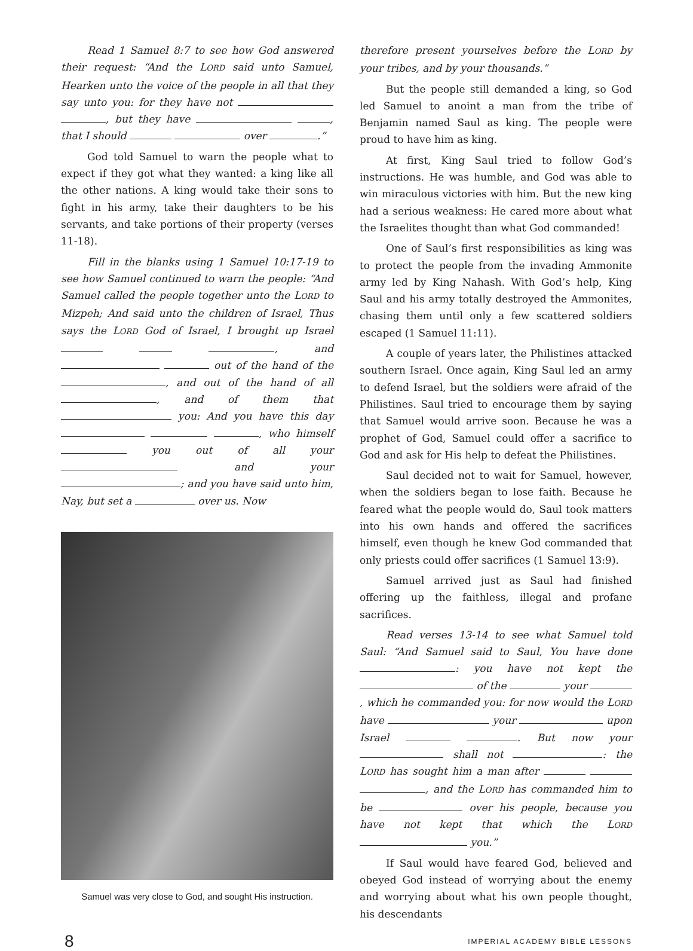Read 1 Samuel 8:7 to see how God answered their request: “And the LORD said unto Samuel, Hearken unto the voice of the people in all that they say unto you: for they have not , but they have , that I should over .”
God told Samuel to warn the people what to expect if they got what they wanted: a king like all the other nations. A king would take their sons to fight in his army, take their daughters to be his servants, and take portions of their property (verses 11-18).
Fill in the blanks using 1 Samuel 10:17-19 to see how Samuel continued to warn the people: “And Samuel called the people together unto the LORD to Mizpeh; And said unto the children of Israel, Thus says the LORD God of Israel, I brought up Israel , and out of the hand of the , and out of the hand of all , and of them that you: And you have this day , who himself you out of all your and your ; and you have said unto him, Nay, but set a over us. Now
Samuel was very close to God, and sought His instruction.
therefore present yourselves before the LORD by your tribes, and by your thousands.”
But the people still demanded a king, so God led Samuel to anoint a man from the tribe of Benjamin named Saul as king. The people were proud to have him as king.
At first, King Saul tried to follow God’s instructions. He was humble, and God was able to win miraculous victories with him. But the new king had a serious weakness: He cared more about what the Israelites thought than what God commanded!
One of Saul’s first responsibilities as king was to protect the people from the invading Ammonite army led by King Nahash. With God’s help, King Saul and his army totally destroyed the Ammonites, chasing them until only a few scattered soldiers escaped (1 Samuel 11:11).
A couple of years later, the Philistines attacked southern Israel. Once again, King Saul led an army to defend Israel, but the soldiers were afraid of the Philistines. Saul tried to encourage them by saying that Samuel would arrive soon. Because he was a prophet of God, Samuel could offer a sacrifice to God and ask for His help to defeat the Philistines.
Saul decided not to wait for Samuel, however, when the soldiers began to lose faith. Because he feared what the people would do, Saul took matters into his own hands and offered the sacrifices himself, even though he knew God commanded that only priests could offer sacrifices (1 Samuel 13:9).
Samuel arrived just as Saul had finished offering up the faithless, illegal and profane sacrifices.
Read verses 13-14 to see what Samuel told Saul: “And Samuel said to Saul, You have done : you have not kept the of the your , which he commanded you: for now would the LORD have your upon Israel . But now your shall not : the LORD has sought him a man after , and the LORD has commanded him to be over his people, because you have not kept that which the LORD you.”
If Saul would have feared God, believed and obeyed God instead of worrying about the enemy and worrying about what his own people thought, his descendants
8 IMPERIAL ACADEMY BIBLE LESSONS